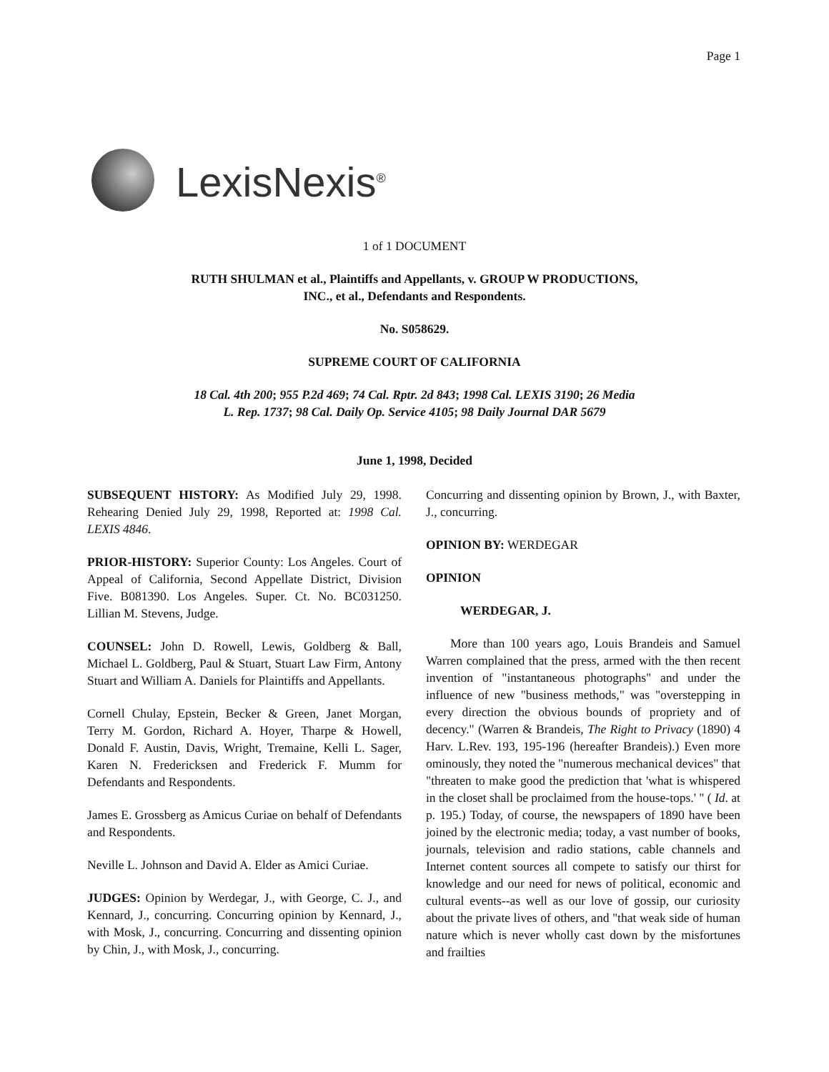Page 1
LexisNexis<sup>®</sup>
1 of 1 DOCUMENT
RUTH SHULMAN et al., Plaintiffs and Appellants, v. GROUP W PRODUCTIONS,
INC., et al., Defendants and Respondents.
No. S058629.
SUPREME COURT OF CALIFORNIA
18 Cal. 4th 200; 955 P.2d 469; 74 Cal. Rptr. 2d 843; 1998 Cal. LEXIS 3190; 26 Media
L. Rep. 1737; 98 Cal. Daily Op. Service 4105; 98 Daily Journal DAR 5679
June 1, 1998, Decided
SUBSEQUENT HISTORY: As Modified July 29, 1998. Rehearing Denied July 29, 1998, Reported at: 1998 Cal. LEXIS 4846.
PRIOR-HISTORY: Superior County: Los Angeles. Court of Appeal of California, Second Appellate District, Division Five. B081390. Los Angeles. Super. Ct. No. BC031250. Lillian M. Stevens, Judge.
COUNSEL: John D. Rowell, Lewis, Goldberg & Ball, Michael L. Goldberg, Paul & Stuart, Stuart Law Firm, Antony Stuart and William A. Daniels for Plaintiffs and Appellants.
Cornell Chulay, Epstein, Becker & Green, Janet Morgan, Terry M. Gordon, Richard A. Hoyer, Tharpe & Howell, Donald F. Austin, Davis, Wright, Tremaine, Kelli L. Sager, Karen N. Fredericksen and Frederick F. Mumm for Defendants and Respondents.
James E. Grossberg as Amicus Curiae on behalf of Defendants and Respondents.
Neville L. Johnson and David A. Elder as Amici Curiae.
JUDGES: Opinion by Werdegar, J., with George, C. J., and Kennard, J., concurring. Concurring opinion by Kennard, J., with Mosk, J., concurring. Concurring and dissenting opinion by Chin, J., with Mosk, J., concurring.
Concurring and dissenting opinion by Brown, J., with Baxter, J., concurring.
OPINION BY: WERDEGAR
OPINION
WERDEGAR, J.
More than 100 years ago, Louis Brandeis and Samuel Warren complained that the press, armed with the then recent invention of "instantaneous photographs" and under the influence of new "business methods," was "overstepping in every direction the obvious bounds of propriety and of decency." (Warren & Brandeis, The Right to Privacy (1890) 4 Harv. L.Rev. 193, 195-196 (hereafter Brandeis).) Even more ominously, they noted the "numerous mechanical devices" that "threaten to make good the prediction that 'what is whispered in the closet shall be proclaimed from the house-tops.' " ( Id. at p. 195.) Today, of course, the newspapers of 1890 have been joined by the electronic media; today, a vast number of books, journals, television and radio stations, cable channels and Internet content sources all compete to satisfy our thirst for knowledge and our need for news of political, economic and cultural events--as well as our love of gossip, our curiosity about the private lives of others, and "that weak side of human nature which is never wholly cast down by the misfortunes and frailties